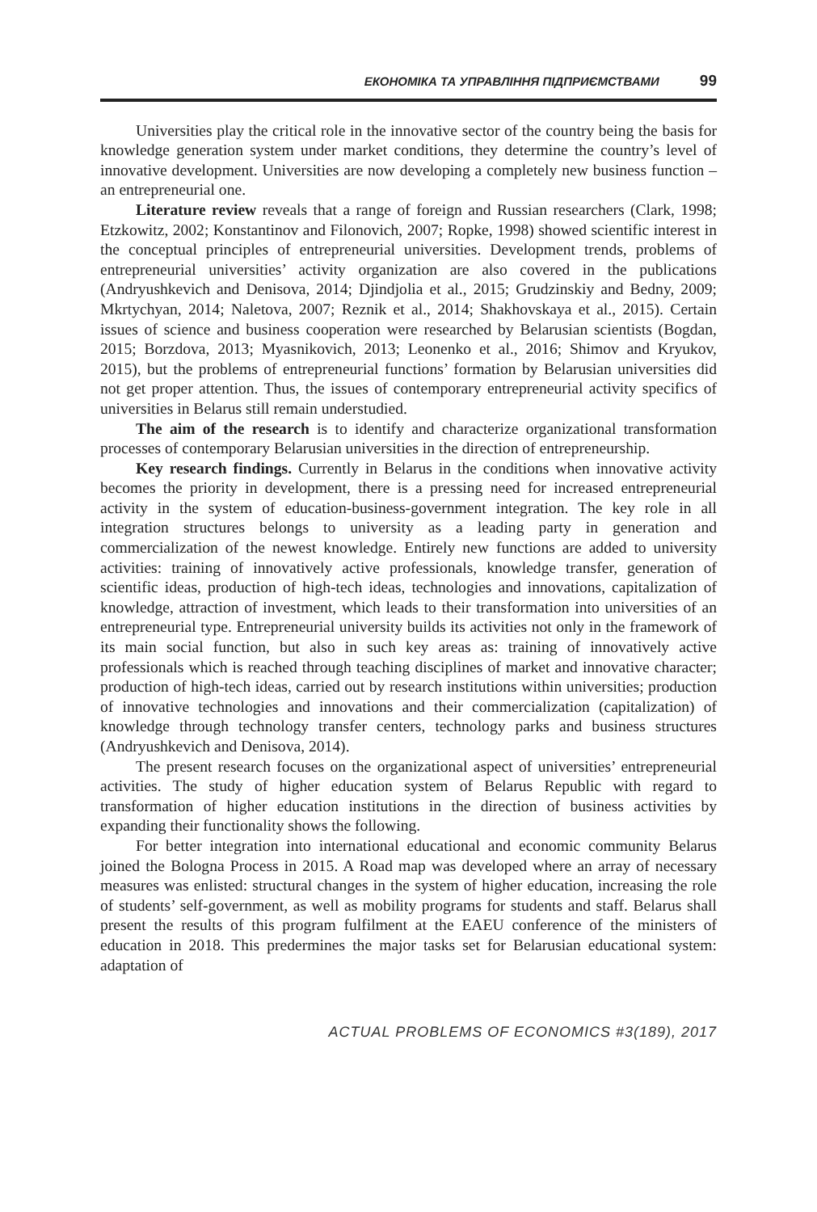ЕКОНОМІКА ТА УПРАВЛІННЯ ПІДПРИЄМСТВАМИ 99
Universities play the critical role in the innovative sector of the country being the basis for knowledge generation system under market conditions, they determine the country’s level of innovative development. Universities are now developing a completely new business function – an entrepreneurial one.
Literature review reveals that a range of foreign and Russian researchers (Clark, 1998; Etzkowitz, 2002; Konstantinov and Filonovich, 2007; Ropke, 1998) showed scientific interest in the conceptual principles of entrepreneurial universities. Development trends, problems of entrepreneurial universities’ activity organization are also covered in the publications (Andryushkevich and Denisova, 2014; Djindjolia et al., 2015; Grudzinskiy and Bedny, 2009; Mkrtychyan, 2014; Naletova, 2007; Reznik et al., 2014; Shakhovskaya et al., 2015). Certain issues of science and business cooperation were researched by Belarusian scientists (Bogdan, 2015; Borzdova, 2013; Myasnikovich, 2013; Leonenko et al., 2016; Shimov and Kryukov, 2015), but the problems of entrepreneurial functions’ formation by Belarusian universities did not get proper attention. Thus, the issues of contemporary entrepreneurial activity specifics of universities in Belarus still remain understudied.
The aim of the research is to identify and characterize organizational transformation processes of contemporary Belarusian universities in the direction of entrepreneurship.
Key research findings. Currently in Belarus in the conditions when innovative activity becomes the priority in development, there is a pressing need for increased entrepreneurial activity in the system of education-business-government integration. The key role in all integration structures belongs to university as a leading party in generation and commercialization of the newest knowledge. Entirely new functions are added to university activities: training of innovatively active professionals, knowledge transfer, generation of scientific ideas, production of high-tech ideas, technologies and innovations, capitalization of knowledge, attraction of investment, which leads to their transformation into universities of an entrepreneurial type. Entrepreneurial university builds its activities not only in the framework of its main social function, but also in such key areas as: training of innovatively active professionals which is reached through teaching disciplines of market and innovative character; production of high-tech ideas, carried out by research institutions within universities; production of innovative technologies and innovations and their commercialization (capitalization) of knowledge through technology transfer centers, technology parks and business structures (Andryushkevich and Denisova, 2014).
The present research focuses on the organizational aspect of universities’ entrepreneurial activities. The study of higher education system of Belarus Republic with regard to transformation of higher education institutions in the direction of business activities by expanding their functionality shows the following.
For better integration into international educational and economic community Belarus joined the Bologna Process in 2015. A Road map was developed where an array of necessary measures was enlisted: structural changes in the system of higher education, increasing the role of students’ self-government, as well as mobility programs for students and staff. Belarus shall present the results of this program fulfilment at the EAEU conference of the ministers of education in 2018. This predermines the major tasks set for Belarusian educational system: adaptation of
ACTUAL PROBLEMS OF ECONOMICS #3(189), 2017